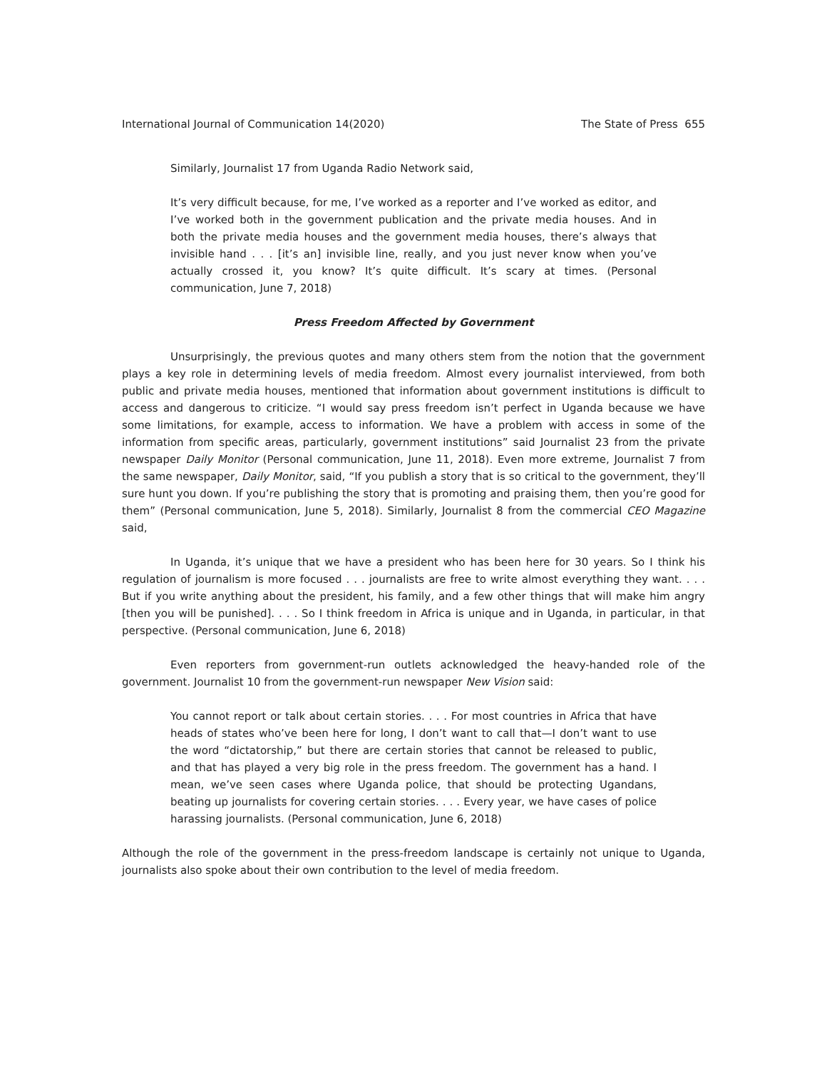International Journal of Communication 14(2020) The State of Press 655
Similarly, Journalist 17 from Uganda Radio Network said,
It’s very difficult because, for me, I’ve worked as a reporter and I’ve worked as editor, and I’ve worked both in the government publication and the private media houses. And in both the private media houses and the government media houses, there’s always that invisible hand . . . [it’s an] invisible line, really, and you just never know when you’ve actually crossed it, you know? It’s quite difficult. It’s scary at times. (Personal communication, June 7, 2018)
Press Freedom Affected by Government
Unsurprisingly, the previous quotes and many others stem from the notion that the government plays a key role in determining levels of media freedom. Almost every journalist interviewed, from both public and private media houses, mentioned that information about government institutions is difficult to access and dangerous to criticize. “I would say press freedom isn’t perfect in Uganda because we have some limitations, for example, access to information. We have a problem with access in some of the information from specific areas, particularly, government institutions” said Journalist 23 from the private newspaper Daily Monitor (Personal communication, June 11, 2018). Even more extreme, Journalist 7 from the same newspaper, Daily Monitor, said, “If you publish a story that is so critical to the government, they’ll sure hunt you down. If you’re publishing the story that is promoting and praising them, then you’re good for them” (Personal communication, June 5, 2018). Similarly, Journalist 8 from the commercial CEO Magazine said,
In Uganda, it’s unique that we have a president who has been here for 30 years. So I think his regulation of journalism is more focused . . . journalists are free to write almost everything they want. . . . But if you write anything about the president, his family, and a few other things that will make him angry [then you will be punished]. . . . So I think freedom in Africa is unique and in Uganda, in particular, in that perspective. (Personal communication, June 6, 2018)
Even reporters from government-run outlets acknowledged the heavy-handed role of the government. Journalist 10 from the government-run newspaper New Vision said:
You cannot report or talk about certain stories. . . . For most countries in Africa that have heads of states who’ve been here for long, I don’t want to call that—I don’t want to use the word “dictatorship,” but there are certain stories that cannot be released to public, and that has played a very big role in the press freedom. The government has a hand. I mean, we’ve seen cases where Uganda police, that should be protecting Ugandans, beating up journalists for covering certain stories. . . . Every year, we have cases of police harassing journalists. (Personal communication, June 6, 2018)
Although the role of the government in the press-freedom landscape is certainly not unique to Uganda, journalists also spoke about their own contribution to the level of media freedom.